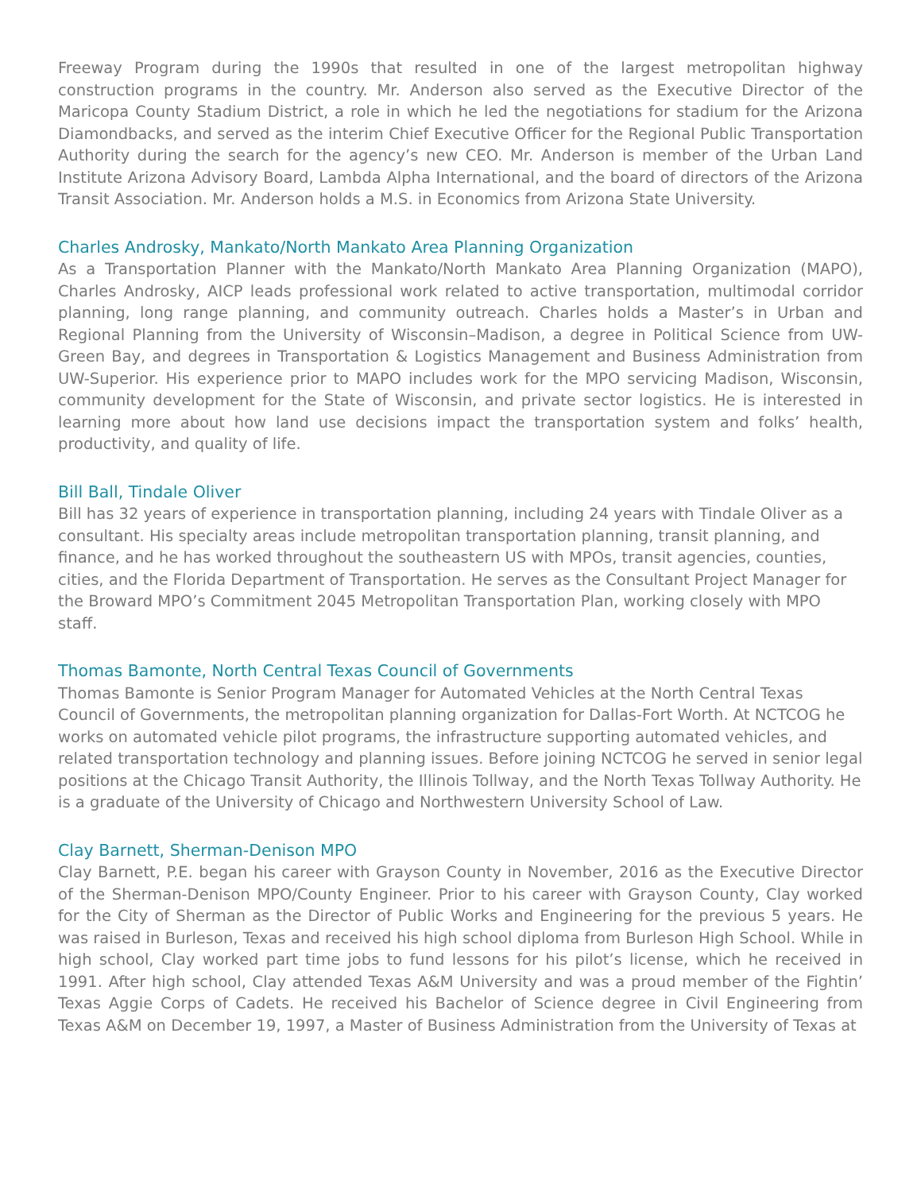Freeway Program during the 1990s that resulted in one of the largest metropolitan highway construction programs in the country. Mr. Anderson also served as the Executive Director of the Maricopa County Stadium District, a role in which he led the negotiations for stadium for the Arizona Diamondbacks, and served as the interim Chief Executive Officer for the Regional Public Transportation Authority during the search for the agency’s new CEO. Mr. Anderson is member of the Urban Land Institute Arizona Advisory Board, Lambda Alpha International, and the board of directors of the Arizona Transit Association. Mr. Anderson holds a M.S. in Economics from Arizona State University.
Charles Androsky, Mankato/North Mankato Area Planning Organization
As a Transportation Planner with the Mankato/North Mankato Area Planning Organization (MAPO), Charles Androsky, AICP leads professional work related to active transportation, multimodal corridor planning, long range planning, and community outreach. Charles holds a Master’s in Urban and Regional Planning from the University of Wisconsin–Madison, a degree in Political Science from UW-Green Bay, and degrees in Transportation & Logistics Management and Business Administration from UW-Superior. His experience prior to MAPO includes work for the MPO servicing Madison, Wisconsin, community development for the State of Wisconsin, and private sector logistics. He is interested in learning more about how land use decisions impact the transportation system and folks’ health, productivity, and quality of life.
Bill Ball, Tindale Oliver
Bill has 32 years of experience in transportation planning, including 24 years with Tindale Oliver as a consultant. His specialty areas include metropolitan transportation planning, transit planning, and finance, and he has worked throughout the southeastern US with MPOs, transit agencies, counties, cities, and the Florida Department of Transportation. He serves as the Consultant Project Manager for the Broward MPO’s Commitment 2045 Metropolitan Transportation Plan, working closely with MPO staff.
Thomas Bamonte, North Central Texas Council of Governments
Thomas Bamonte is Senior Program Manager for Automated Vehicles at the North Central Texas Council of Governments, the metropolitan planning organization for Dallas-Fort Worth. At NCTCOG he works on automated vehicle pilot programs, the infrastructure supporting automated vehicles, and related transportation technology and planning issues. Before joining NCTCOG he served in senior legal positions at the Chicago Transit Authority, the Illinois Tollway, and the North Texas Tollway Authority. He is a graduate of the University of Chicago and Northwestern University School of Law.
Clay Barnett, Sherman-Denison MPO
Clay Barnett, P.E. began his career with Grayson County in November, 2016 as the Executive Director of the Sherman-Denison MPO/County Engineer. Prior to his career with Grayson County, Clay worked for the City of Sherman as the Director of Public Works and Engineering for the previous 5 years. He was raised in Burleson, Texas and received his high school diploma from Burleson High School. While in high school, Clay worked part time jobs to fund lessons for his pilot’s license, which he received in 1991. After high school, Clay attended Texas A&M University and was a proud member of the Fightin’ Texas Aggie Corps of Cadets. He received his Bachelor of Science degree in Civil Engineering from Texas A&M on December 19, 1997, a Master of Business Administration from the University of Texas at